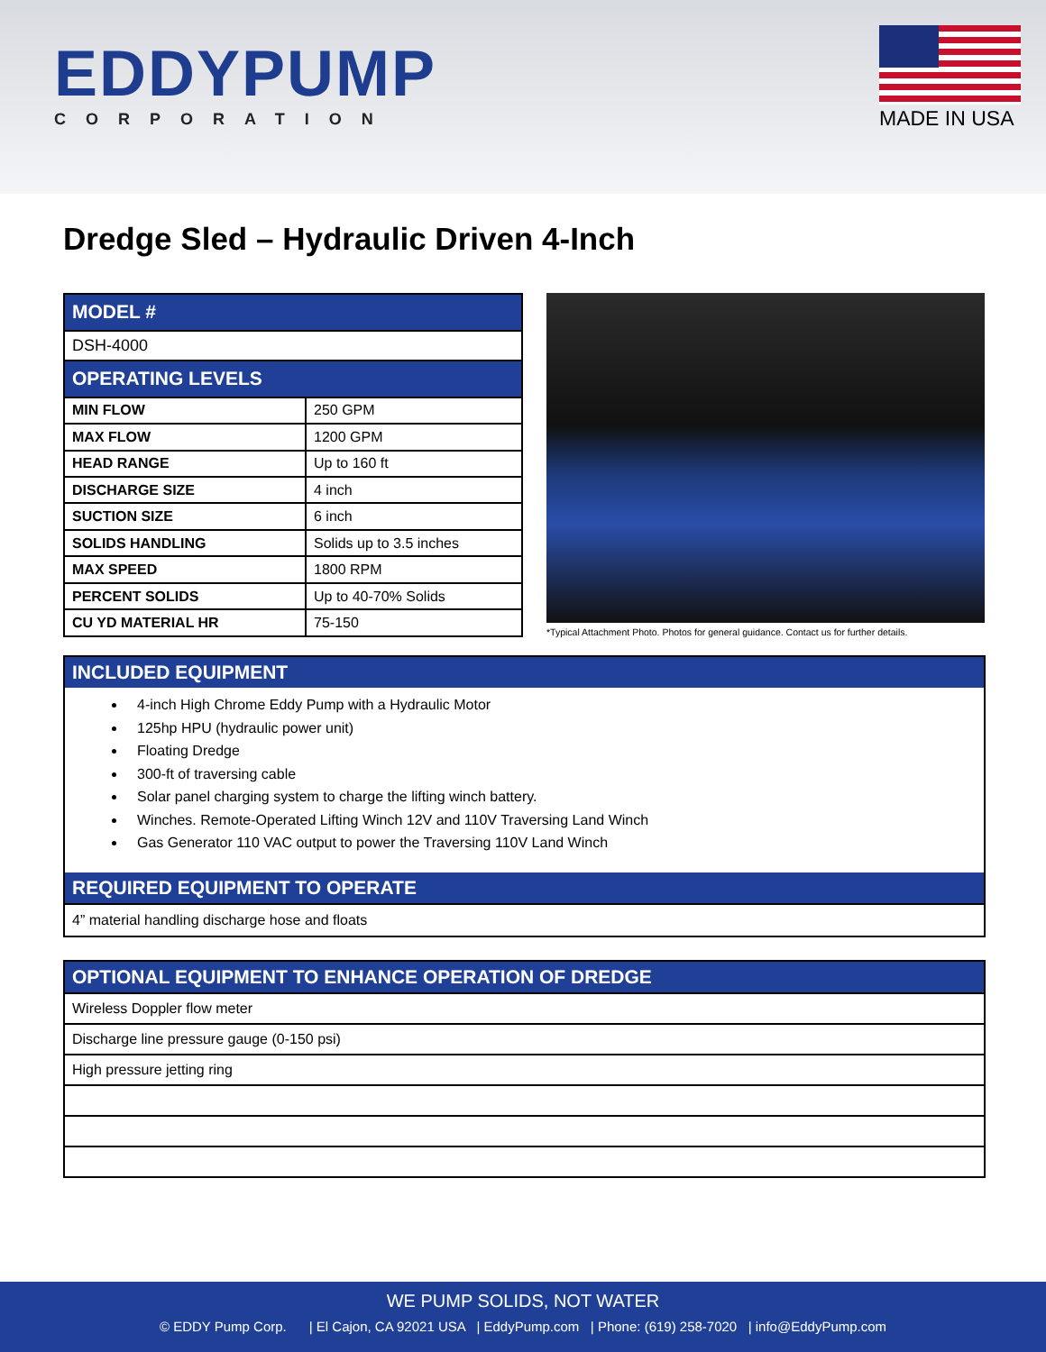EDDYPUMP
CORPORATION
MADE IN USA
Dredge Sled – Hydraulic Driven 4-Inch
| MODEL # | |
| --- | --- |
| DSH-4000 | |
| OPERATING LEVELS | |
| MIN FLOW | 250 GPM |
| MAX FLOW | 1200 GPM |
| HEAD RANGE | Up to 160 ft |
| DISCHARGE SIZE | 4 inch |
| SUCTION SIZE | 6 inch |
| SOLIDS HANDLING | Solids up to 3.5 inches |
| MAX SPEED | 1800 RPM |
| PERCENT SOLIDS | Up to 40-70% Solids |
| CU YD MATERIAL HR | 75-150 |
*Typical Attachment Photo. Photos for general guidance. Contact us for further details.
INCLUDED EQUIPMENT
4-inch High Chrome Eddy Pump with a Hydraulic Motor
125hp HPU (hydraulic power unit)
Floating Dredge
300-ft of traversing cable
Solar panel charging system to charge the lifting winch battery.
Winches. Remote-Operated Lifting Winch 12V and 110V Traversing Land Winch
Gas Generator 110 VAC output to power the Traversing 110V Land Winch
REQUIRED EQUIPMENT TO OPERATE
4” material handling discharge hose and floats
| OPTIONAL EQUIPMENT TO ENHANCE OPERATION OF DREDGE |
| --- |
| Wireless Doppler flow meter |
| Discharge line pressure gauge (0-150 psi) |
| High pressure jetting ring |
WE PUMP SOLIDS, NOT WATER
© EDDY Pump Corp. | El Cajon, CA 92021 USA | EddyPump.com | Phone: (619) 258-7020 | info@EddyPump.com